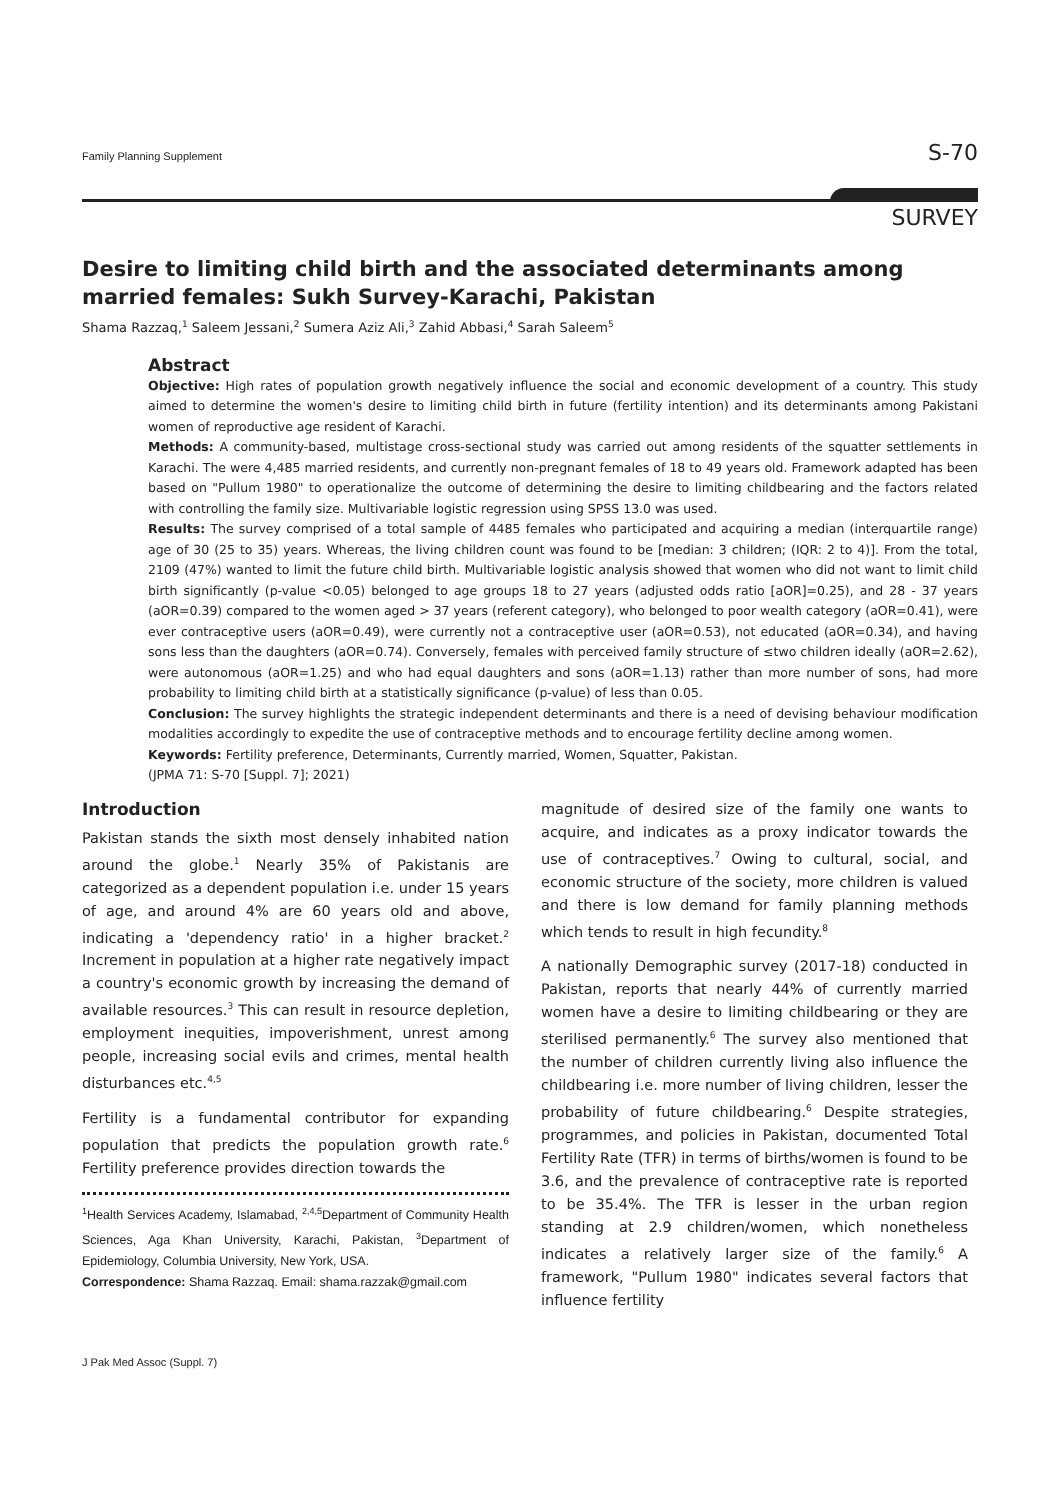Family Planning Supplement S-70
SURVEY
Desire to limiting child birth and the associated determinants among married females: Sukh Survey-Karachi, Pakistan
Shama Razzaq,<sup>1</sup> Saleem Jessani,<sup>2</sup> Sumera Aziz Ali,<sup>3</sup> Zahid Abbasi,<sup>4</sup> Sarah Saleem<sup>5</sup>
Abstract
Objective: High rates of population growth negatively influence the social and economic development of a country. This study aimed to determine the women's desire to limiting child birth in future (fertility intention) and its determinants among Pakistani women of reproductive age resident of Karachi.
Methods: A community-based, multistage cross-sectional study was carried out among residents of the squatter settlements in Karachi. The were 4,485 married residents, and currently non-pregnant females of 18 to 49 years old. Framework adapted has been based on "Pullum 1980" to operationalize the outcome of determining the desire to limiting childbearing and the factors related with controlling the family size. Multivariable logistic regression using SPSS 13.0 was used.
Results: The survey comprised of a total sample of 4485 females who participated and acquiring a median (interquartile range) age of 30 (25 to 35) years. Whereas, the living children count was found to be [median: 3 children; (IQR: 2 to 4)]. From the total, 2109 (47%) wanted to limit the future child birth. Multivariable logistic analysis showed that women who did not want to limit child birth significantly (p-value <0.05) belonged to age groups 18 to 27 years (adjusted odds ratio [aOR]=0.25), and 28 - 37 years (aOR=0.39) compared to the women aged > 37 years (referent category), who belonged to poor wealth category (aOR=0.41), were ever contraceptive users (aOR=0.49), were currently not a contraceptive user (aOR=0.53), not educated (aOR=0.34), and having sons less than the daughters (aOR=0.74). Conversely, females with perceived family structure of ≤two children ideally (aOR=2.62), were autonomous (aOR=1.25) and who had equal daughters and sons (aOR=1.13) rather than more number of sons, had more probability to limiting child birth at a statistically significance (p-value) of less than 0.05.
Conclusion: The survey highlights the strategic independent determinants and there is a need of devising behaviour modification modalities accordingly to expedite the use of contraceptive methods and to encourage fertility decline among women.
Keywords: Fertility preference, Determinants, Currently married, Women, Squatter, Pakistan.
(JPMA 71: S-70 [Suppl. 7]; 2021)
Introduction
Pakistan stands the sixth most densely inhabited nation around the globe.<sup>1</sup> Nearly 35% of Pakistanis are categorized as a dependent population i.e. under 15 years of age, and around 4% are 60 years old and above, indicating a 'dependency ratio' in a higher bracket.<sup>2</sup> Increment in population at a higher rate negatively impact a country's economic growth by increasing the demand of available resources.<sup>3</sup> This can result in resource depletion, employment inequities, impoverishment, unrest among people, increasing social evils and crimes, mental health disturbances etc.<sup>4,5</sup>
Fertility is a fundamental contributor for expanding population that predicts the population growth rate.<sup>6</sup> Fertility preference provides direction towards the
<sup>1</sup> Health Services Academy, Islamabad, <sup>2,4,5</sup>Department of Community Health Sciences, Aga Khan University, Karachi, Pakistan, <sup>3</sup>Department of Epidemiology, Columbia University, New York, USA.
Correspondence: Shama Razzaq. Email: shama.razzak@gmail.com
magnitude of desired size of the family one wants to acquire, and indicates as a proxy indicator towards the use of contraceptives.<sup>7</sup> Owing to cultural, social, and economic structure of the society, more children is valued and there is low demand for family planning methods which tends to result in high fecundity.<sup>8</sup>
A nationally Demographic survey (2017-18) conducted in Pakistan, reports that nearly 44% of currently married women have a desire to limiting childbearing or they are sterilised permanently.<sup>6</sup> The survey also mentioned that the number of children currently living also influence the childbearing i.e. more number of living children, lesser the probability of future childbearing.<sup>6</sup> Despite strategies, programmes, and policies in Pakistan, documented Total Fertility Rate (TFR) in terms of births/women is found to be 3.6, and the prevalence of contraceptive rate is reported to be 35.4%. The TFR is lesser in the urban region standing at 2.9 children/women, which nonetheless indicates a relatively larger size of the family.<sup>6</sup> A framework, "Pullum 1980" indicates several factors that influence fertility
J Pak Med Assoc (Suppl. 7)